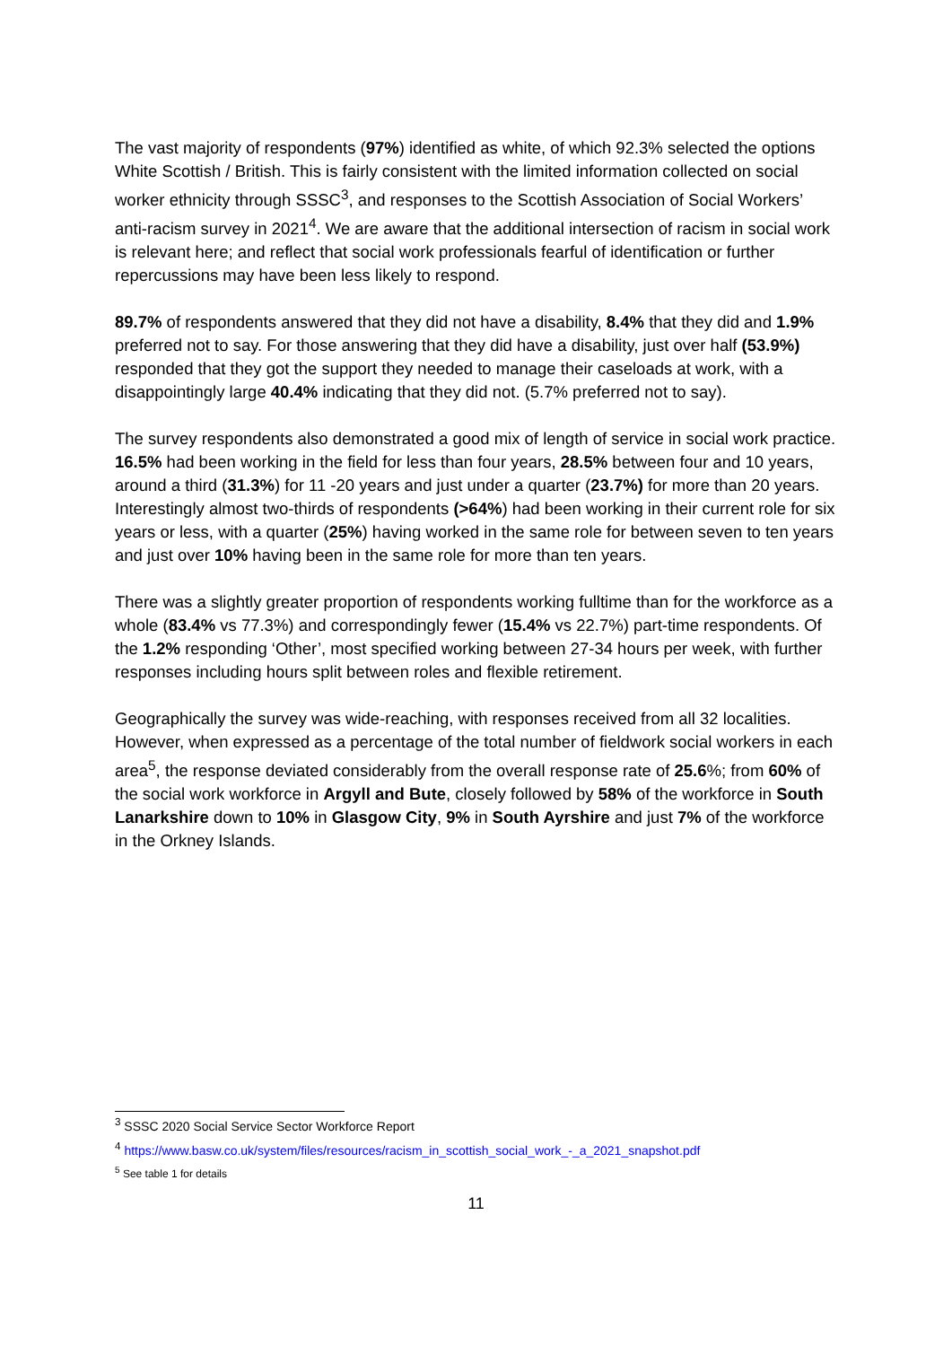The vast majority of respondents (97%) identified as white, of which 92.3% selected the options White Scottish / British. This is fairly consistent with the limited information collected on social worker ethnicity through SSSC<sup>3</sup>, and responses to the Scottish Association of Social Workers’ anti-racism survey in 2021<sup>4</sup>. We are aware that the additional intersection of racism in social work is relevant here; and reflect that social work professionals fearful of identification or further repercussions may have been less likely to respond.
89.7% of respondents answered that they did not have a disability, 8.4% that they did and 1.9% preferred not to say. For those answering that they did have a disability, just over half (53.9%) responded that they got the support they needed to manage their caseloads at work, with a disappointingly large 40.4% indicating that they did not. (5.7% preferred not to say).
The survey respondents also demonstrated a good mix of length of service in social work practice. 16.5% had been working in the field for less than four years, 28.5% between four and 10 years, around a third (31.3%) for 11 -20 years and just under a quarter (23.7%) for more than 20 years. Interestingly almost two-thirds of respondents (>64%) had been working in their current role for six years or less, with a quarter (25%) having worked in the same role for between seven to ten years and just over 10% having been in the same role for more than ten years.
There was a slightly greater proportion of respondents working fulltime than for the workforce as a whole (83.4% vs 77.3%) and correspondingly fewer (15.4% vs 22.7%) part-time respondents. Of the 1.2% responding ‘Other’, most specified working between 27-34 hours per week, with further responses including hours split between roles and flexible retirement.
Geographically the survey was wide-reaching, with responses received from all 32 localities. However, when expressed as a percentage of the total number of fieldwork social workers in each area<sup>5</sup>, the response deviated considerably from the overall response rate of 25.6%; from 60% of the social work workforce in Argyll and Bute, closely followed by 58% of the workforce in South Lanarkshire down to 10% in Glasgow City, 9% in South Ayrshire and just 7% of the workforce in the Orkney Islands.
<sup>3</sup> SSSC 2020 Social Service Sector Workforce Report
<sup>4</sup> https://www.basw.co.uk/system/files/resources/racism_in_scottish_social_work_-_a_2021_snapshot.pdf
<sup>5</sup> See table 1 for details
11